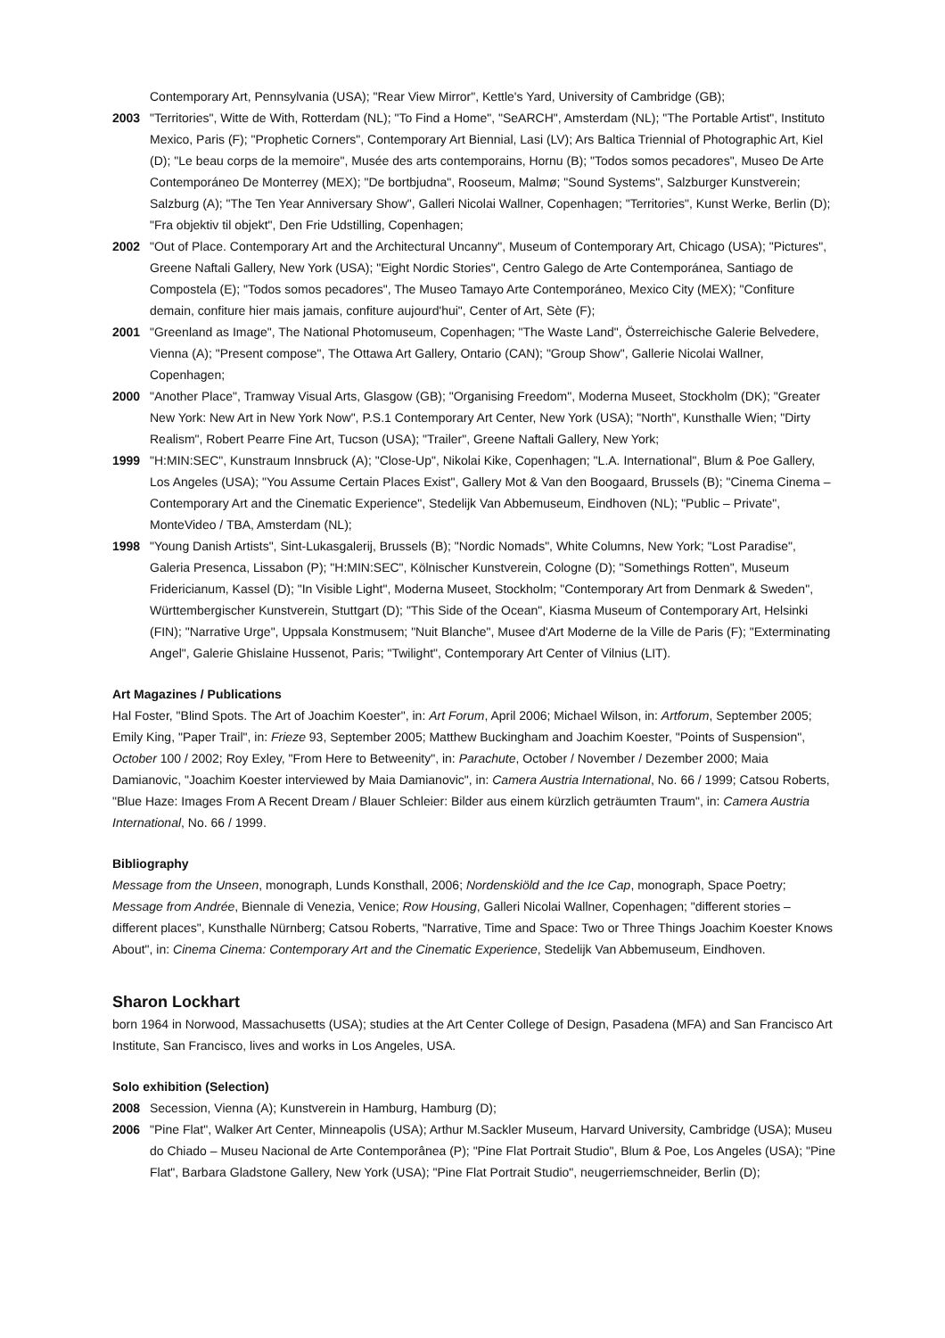Contemporary Art, Pennsylvania (USA); "Rear View Mirror", Kettle's Yard, University of Cambridge (GB);
2003 "Territories", Witte de With, Rotterdam (NL); "To Find a Home", "SeARCH", Amsterdam (NL); "The Portable Artist", Instituto Mexico, Paris (F); "Prophetic Corners", Contemporary Art Biennial, Lasi (LV); Ars Baltica Triennial of Photographic Art, Kiel (D); "Le beau corps de la memoire", Musée des arts contemporains, Hornu (B); "Todos somos pecadores", Museo De Arte Contemporáneo De Monterrey (MEX); "De bortbjudna", Rooseum, Malmø; "Sound Systems", Salzburger Kunstverein; Salzburg (A); "The Ten Year Anniversary Show", Galleri Nicolai Wallner, Copenhagen; "Territories", Kunst Werke, Berlin (D); "Fra objektiv til objekt", Den Frie Udstilling, Copenhagen;
2002 "Out of Place. Contemporary Art and the Architectural Uncanny", Museum of Contemporary Art, Chicago (USA); "Pictures", Greene Naftali Gallery, New York (USA); "Eight Nordic Stories", Centro Galego de Arte Contemporánea, Santiago de Compostela (E); "Todos somos pecadores", The Museo Tamayo Arte Contemporáneo, Mexico City (MEX); "Confiture demain, confiture hier mais jamais, confiture aujourd'hui", Center of Art, Sète (F);
2001 "Greenland as Image", The National Photomuseum, Copenhagen; "The Waste Land", Österreichische Galerie Belvedere, Vienna (A); "Present compose", The Ottawa Art Gallery, Ontario (CAN); "Group Show", Gallerie Nicolai Wallner, Copenhagen;
2000 "Another Place", Tramway Visual Arts, Glasgow (GB); "Organising Freedom", Moderna Museet, Stockholm (DK); "Greater New York: New Art in New York Now", P.S.1 Contemporary Art Center, New York (USA); "North", Kunsthalle Wien; "Dirty Realism", Robert Pearre Fine Art, Tucson (USA); "Trailer", Greene Naftali Gallery, New York;
1999 "H:MIN:SEC", Kunstraum Innsbruck (A); "Close-Up", Nikolai Kike, Copenhagen; "L.A. International", Blum & Poe Gallery, Los Angeles (USA); "You Assume Certain Places Exist", Gallery Mot & Van den Boogaard, Brussels (B); "Cinema Cinema – Contemporary Art and the Cinematic Experience", Stedelijk Van Abbemuseum, Eindhoven (NL); "Public – Private", MonteVideo / TBA, Amsterdam (NL);
1998 "Young Danish Artists", Sint-Lukasgalerij, Brussels (B); "Nordic Nomads", White Columns, New York; "Lost Paradise", Galeria Presenca, Lissabon (P); "H:MIN:SEC", Kölnischer Kunstverein, Cologne (D); "Somethings Rotten", Museum Fridericianum, Kassel (D); "In Visible Light", Moderna Museet, Stockholm; "Contemporary Art from Denmark & Sweden", Württembergischer Kunstverein, Stuttgart (D); "This Side of the Ocean", Kiasma Museum of Contemporary Art, Helsinki (FIN); "Narrative Urge", Uppsala Konstmusem; "Nuit Blanche", Musee d'Art Moderne de la Ville de Paris (F); "Exterminating Angel", Galerie Ghislaine Hussenot, Paris; "Twilight", Contemporary Art Center of Vilnius (LIT).
Art Magazines / Publications
Hal Foster, "Blind Spots. The Art of Joachim Koester", in: Art Forum, April 2006; Michael Wilson, in: Artforum, September 2005; Emily King, "Paper Trail", in: Frieze 93, September 2005; Matthew Buckingham and Joachim Koester, "Points of Suspension", October 100 / 2002; Roy Exley, "From Here to Betweenity", in: Parachute, October / November / Dezember 2000; Maia Damianovic, "Joachim Koester interviewed by Maia Damianovic", in: Camera Austria International, No. 66 / 1999; Catsou Roberts, "Blue Haze: Images From A Recent Dream / Blauer Schleier: Bilder aus einem kürzlich geträumten Traum", in: Camera Austria International, No. 66 / 1999.
Bibliography
Message from the Unseen, monograph, Lunds Konsthall, 2006; Nordenskiöld and the Ice Cap, monograph, Space Poetry; Message from Andrée, Biennale di Venezia, Venice; Row Housing, Galleri Nicolai Wallner, Copenhagen; "different stories – different places", Kunsthalle Nürnberg; Catsou Roberts, "Narrative, Time and Space: Two or Three Things Joachim Koester Knows About", in: Cinema Cinema: Contemporary Art and the Cinematic Experience, Stedelijk Van Abbemuseum, Eindhoven.
Sharon Lockhart
born 1964 in Norwood, Massachusetts (USA); studies at the Art Center College of Design, Pasadena (MFA) and San Francisco Art Institute, San Francisco, lives and works in Los Angeles, USA.
Solo exhibition (Selection)
2008 Secession, Vienna (A); Kunstverein in Hamburg, Hamburg (D);
2006 "Pine Flat", Walker Art Center, Minneapolis (USA); Arthur M.Sackler Museum, Harvard University, Cambridge (USA); Museu do Chiado – Museu Nacional de Arte Contemporânea (P); "Pine Flat Portrait Studio", Blum & Poe, Los Angeles (USA); "Pine Flat", Barbara Gladstone Gallery, New York (USA); "Pine Flat Portrait Studio", neugerriemschneider, Berlin (D);